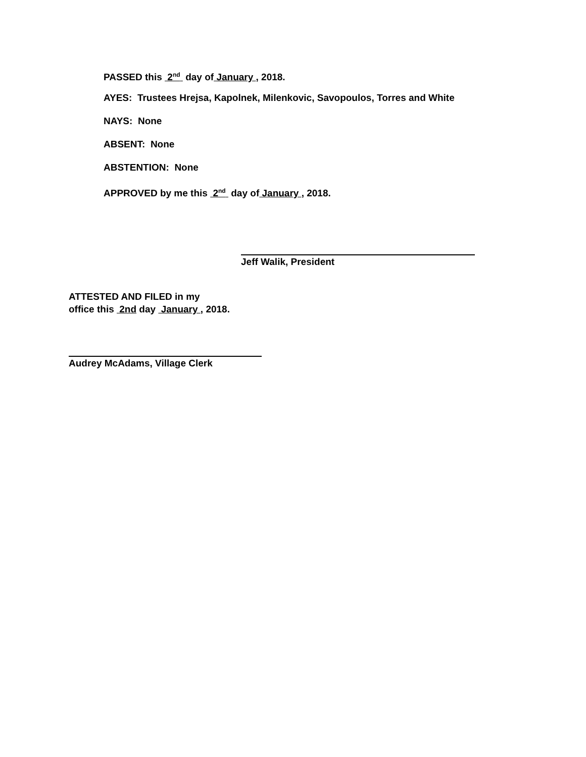PASSED this 2<sup>nd</sup> day of January , 2018.
AYES: Trustees Hrejsa, Kapolnek, Milenkovic, Savopoulos, Torres and White
NAYS: None
ABSENT: None
ABSTENTION: None
APPROVED by me this 2<sup>nd</sup> day of January , 2018.
Jeff Walik, President
ATTESTED AND FILED in my
office this 2nd day January , 2018.
Audrey McAdams, Village Clerk